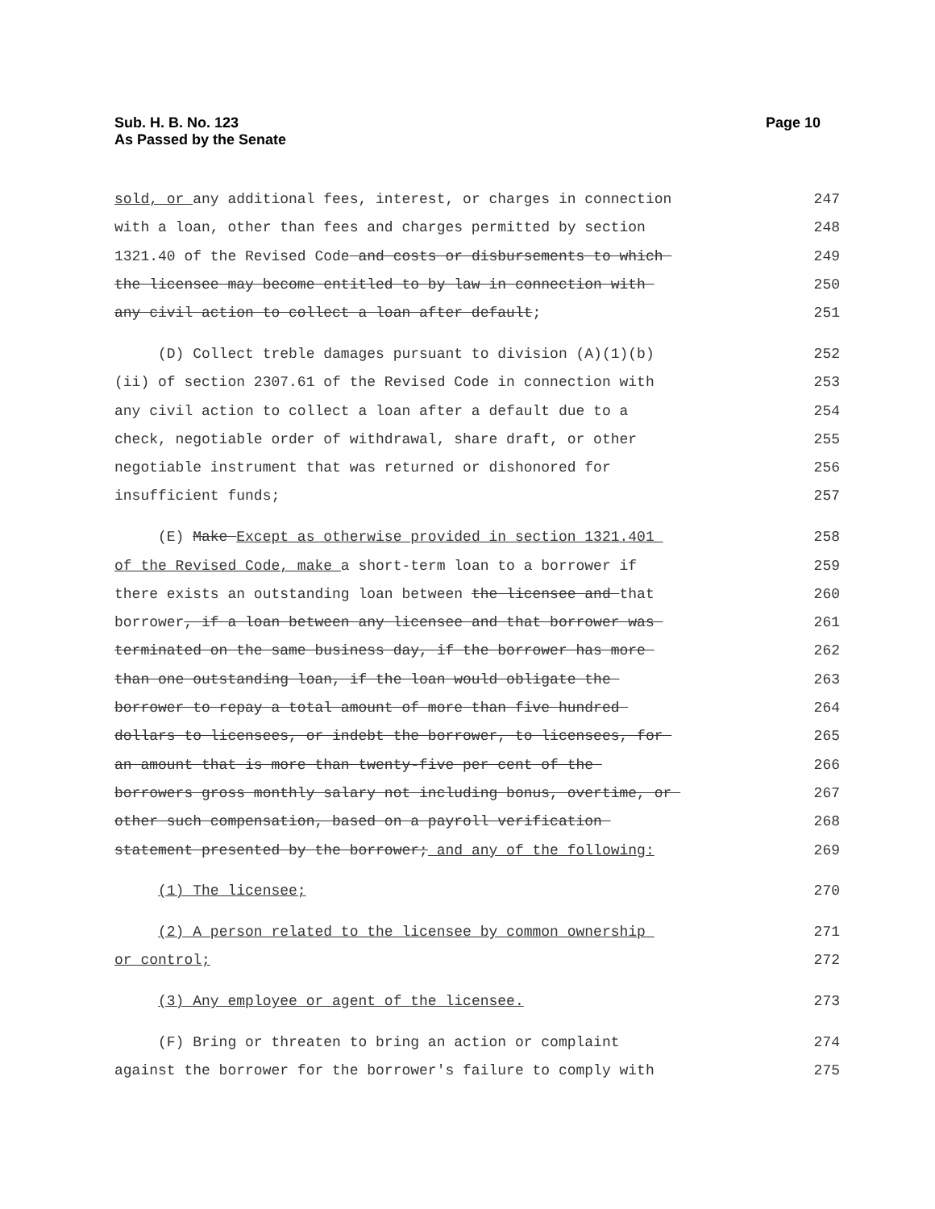Sub. H. B. No. 123
As Passed by the Senate
Page 10
sold, or any additional fees, interest, or charges in connection 247
with a loan, other than fees and charges permitted by section 248
1321.40 of the Revised Code and costs or disbursements to which 249
the licensee may become entitled to by law in connection with 250
any civil action to collect a loan after default; 251
(D) Collect treble damages pursuant to division (A)(1)(b) 252
(ii) of section 2307.61 of the Revised Code in connection with 253
any civil action to collect a loan after a default due to a 254
check, negotiable order of withdrawal, share draft, or other 255
negotiable instrument that was returned or dishonored for 256
insufficient funds; 257
(E) Make Except as otherwise provided in section 1321.401 258
of the Revised Code, make a short-term loan to a borrower if 259
there exists an outstanding loan between the licensee and that 260
borrower, if a loan between any licensee and that borrower was 261
terminated on the same business day, if the borrower has more 262
than one outstanding loan, if the loan would obligate the 263
borrower to repay a total amount of more than five hundred 264
dollars to licensees, or indebt the borrower, to licensees, for 265
an amount that is more than twenty-five per cent of the 266
borrowers gross monthly salary not including bonus, overtime, or 267
other such compensation, based on a payroll verification 268
statement presented by the borrower; and any of the following: 269
(1) The licensee; 270
(2) A person related to the licensee by common ownership 271
or control; 272
(3) Any employee or agent of the licensee. 273
(F) Bring or threaten to bring an action or complaint 274
against the borrower for the borrower's failure to comply with 275